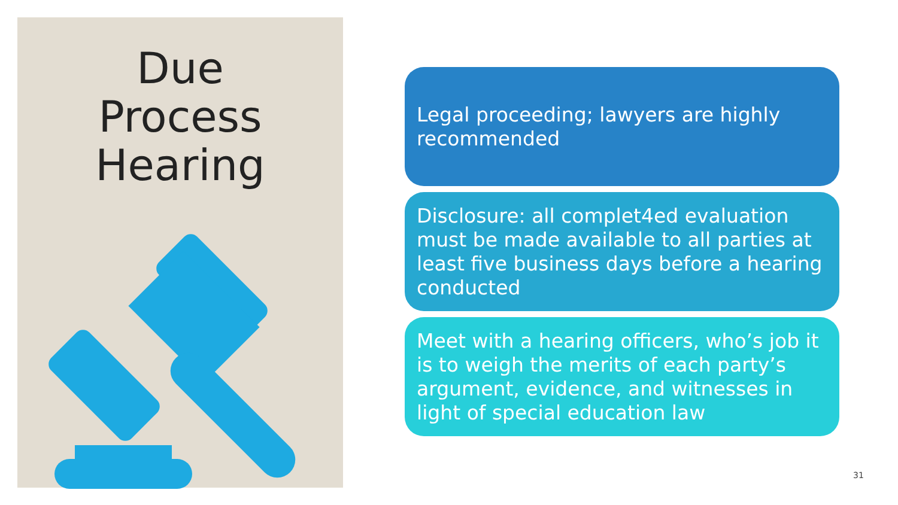Due
Process
Hearing
Legal proceeding; lawyers are highly recommended
Disclosure: all complet4ed evaluation must be made available to all parties at least five business days before a hearing conducted
Meet with a hearing officers, who’s job it is to weigh the merits of each party’s argument, evidence, and witnesses in light of special education law
31